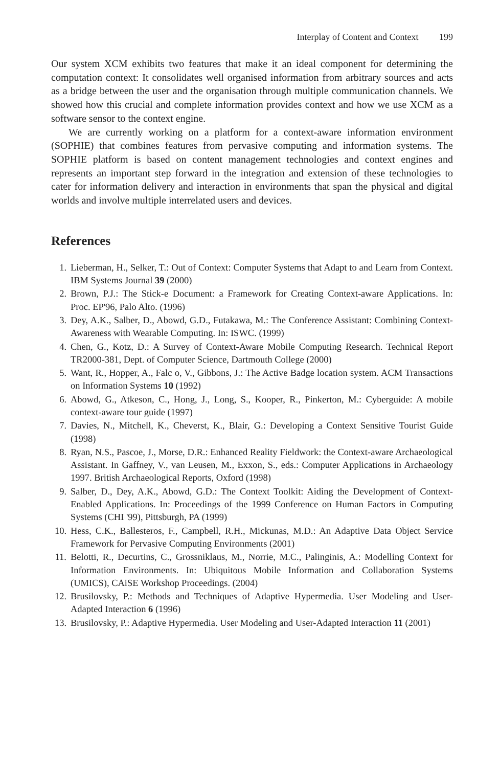Interplay of Content and Context 199
Our system XCM exhibits two features that make it an ideal component for determining the computation context: It consolidates well organised information from arbitrary sources and acts as a bridge between the user and the organisation through multiple communication channels. We showed how this crucial and complete information provides context and how we use XCM as a software sensor to the context engine.
We are currently working on a platform for a context-aware information environment (SOPHIE) that combines features from pervasive computing and information systems. The SOPHIE platform is based on content management technologies and context engines and represents an important step forward in the integration and extension of these technologies to cater for information delivery and interaction in environments that span the physical and digital worlds and involve multiple interrelated users and devices.
References
1. Lieberman, H., Selker, T.: Out of Context: Computer Systems that Adapt to and Learn from Context. IBM Systems Journal 39 (2000)
2. Brown, P.J.: The Stick-e Document: a Framework for Creating Context-aware Applications. In: Proc. EP'96, Palo Alto. (1996)
3. Dey, A.K., Salber, D., Abowd, G.D., Futakawa, M.: The Conference Assistant: Combining Context-Awareness with Wearable Computing. In: ISWC. (1999)
4. Chen, G., Kotz, D.: A Survey of Context-Aware Mobile Computing Research. Technical Report TR2000-381, Dept. of Computer Science, Dartmouth College (2000)
5. Want, R., Hopper, A., Falc o, V., Gibbons, J.: The Active Badge location system. ACM Transactions on Information Systems 10 (1992)
6. Abowd, G., Atkeson, C., Hong, J., Long, S., Kooper, R., Pinkerton, M.: Cyberguide: A mobile context-aware tour guide (1997)
7. Davies, N., Mitchell, K., Cheverst, K., Blair, G.: Developing a Context Sensitive Tourist Guide (1998)
8. Ryan, N.S., Pascoe, J., Morse, D.R.: Enhanced Reality Fieldwork: the Context-aware Archaeological Assistant. In Gaffney, V., van Leusen, M., Exxon, S., eds.: Computer Applications in Archaeology 1997. British Archaeological Reports, Oxford (1998)
9. Salber, D., Dey, A.K., Abowd, G.D.: The Context Toolkit: Aiding the Development of Context-Enabled Applications. In: Proceedings of the 1999 Conference on Human Factors in Computing Systems (CHI '99), Pittsburgh, PA (1999)
10. Hess, C.K., Ballesteros, F., Campbell, R.H., Mickunas, M.D.: An Adaptive Data Object Service Framework for Pervasive Computing Environments (2001)
11. Belotti, R., Decurtins, C., Grossniklaus, M., Norrie, M.C., Palinginis, A.: Modelling Context for Information Environments. In: Ubiquitous Mobile Information and Collaboration Systems (UMICS), CAiSE Workshop Proceedings. (2004)
12. Brusilovsky, P.: Methods and Techniques of Adaptive Hypermedia. User Modeling and User-Adapted Interaction 6 (1996)
13. Brusilovsky, P.: Adaptive Hypermedia. User Modeling and User-Adapted Interaction 11 (2001)